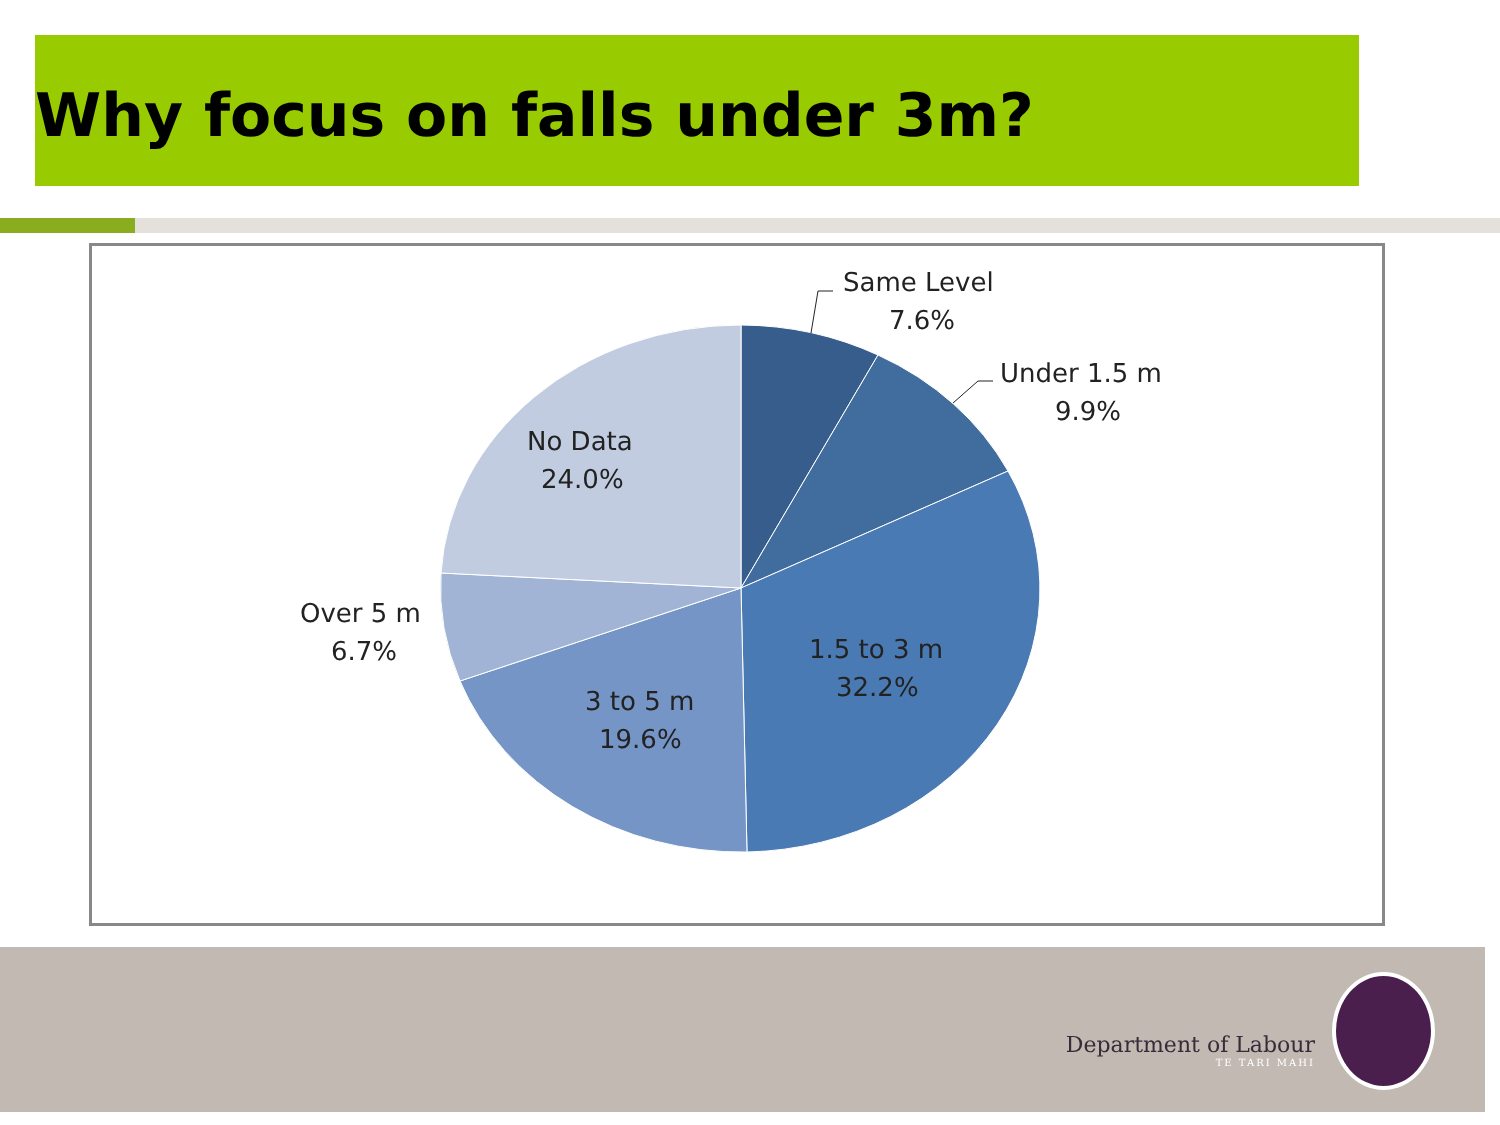Why focus on falls under 3m?
Same Level
7.6%
Under 1.5 m
9.9%
1.5 to 3 m
32.2%
3 to 5 m
19.6%
Over 5 m
6.7%
No Data
24.0%
Department of Labour
TE TARI MAHI